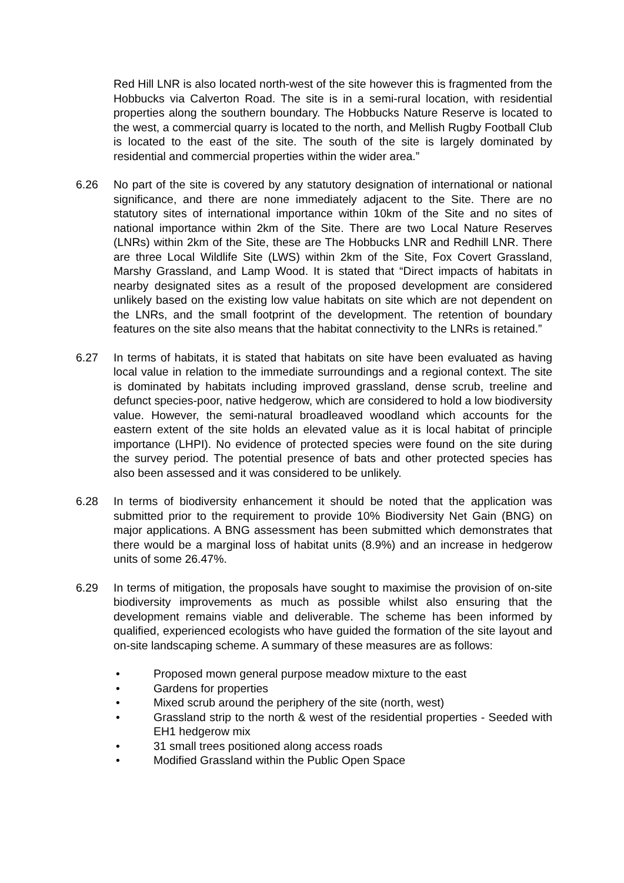Red Hill LNR is also located north-west of the site however this is fragmented from the Hobbucks via Calverton Road. The site is in a semi-rural location, with residential properties along the southern boundary. The Hobbucks Nature Reserve is located to the west, a commercial quarry is located to the north, and Mellish Rugby Football Club is located to the east of the site. The south of the site is largely dominated by residential and commercial properties within the wider area.”
6.26 No part of the site is covered by any statutory designation of international or national significance, and there are none immediately adjacent to the Site. There are no statutory sites of international importance within 10km of the Site and no sites of national importance within 2km of the Site. There are two Local Nature Reserves (LNRs) within 2km of the Site, these are The Hobbucks LNR and Redhill LNR. There are three Local Wildlife Site (LWS) within 2km of the Site, Fox Covert Grassland, Marshy Grassland, and Lamp Wood. It is stated that “Direct impacts of habitats in nearby designated sites as a result of the proposed development are considered unlikely based on the existing low value habitats on site which are not dependent on the LNRs, and the small footprint of the development. The retention of boundary features on the site also means that the habitat connectivity to the LNRs is retained.”
6.27 In terms of habitats, it is stated that habitats on site have been evaluated as having local value in relation to the immediate surroundings and a regional context. The site is dominated by habitats including improved grassland, dense scrub, treeline and defunct species-poor, native hedgerow, which are considered to hold a low biodiversity value. However, the semi-natural broadleaved woodland which accounts for the eastern extent of the site holds an elevated value as it is local habitat of principle importance (LHPI). No evidence of protected species were found on the site during the survey period. The potential presence of bats and other protected species has also been assessed and it was considered to be unlikely.
6.28 In terms of biodiversity enhancement it should be noted that the application was submitted prior to the requirement to provide 10% Biodiversity Net Gain (BNG) on major applications. A BNG assessment has been submitted which demonstrates that there would be a marginal loss of habitat units (8.9%) and an increase in hedgerow units of some 26.47%.
6.29 In terms of mitigation, the proposals have sought to maximise the provision of on-site biodiversity improvements as much as possible whilst also ensuring that the development remains viable and deliverable. The scheme has been informed by qualified, experienced ecologists who have guided the formation of the site layout and on-site landscaping scheme. A summary of these measures are as follows:
• Proposed mown general purpose meadow mixture to the east
• Gardens for properties
• Mixed scrub around the periphery of the site (north, west)
• Grassland strip to the north & west of the residential properties - Seeded with EH1 hedgerow mix
• 31 small trees positioned along access roads
• Modified Grassland within the Public Open Space